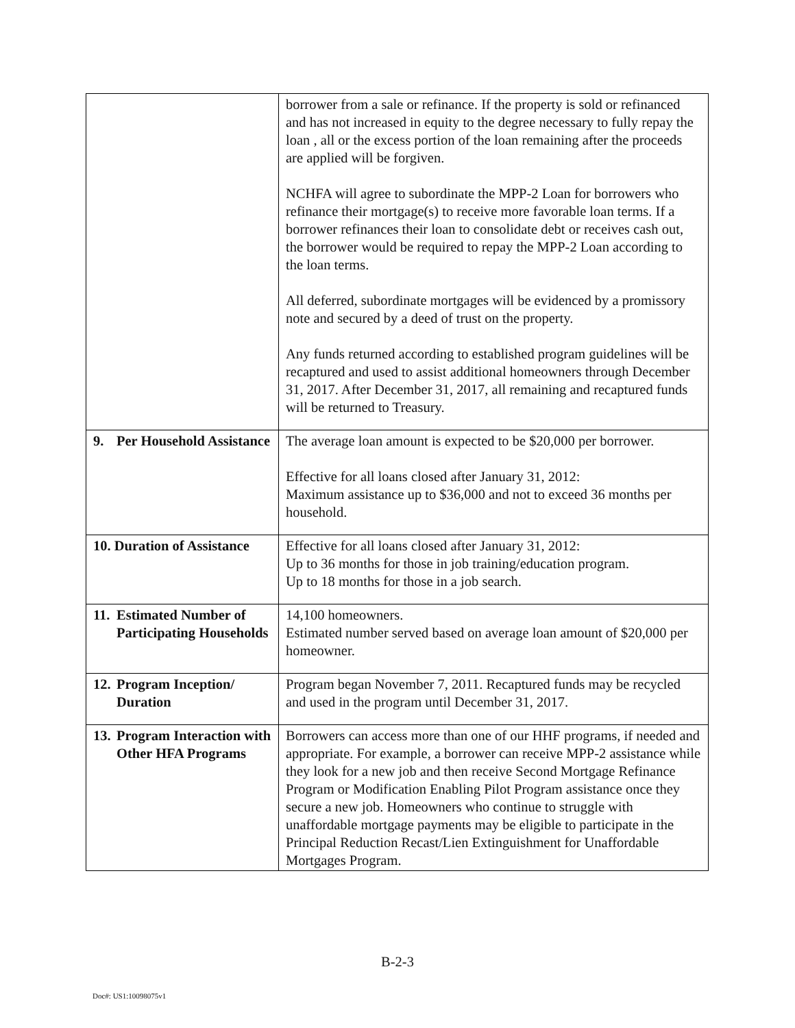| | borrower from a sale or refinance. If the property is sold or refinanced and has not increased in equity to the degree necessary to fully repay the loan , all or the excess portion of the loan remaining after the proceeds are applied will be forgiven. NCHFA will agree to subordinate the MPP-2 Loan for borrowers who refinance their mortgage(s) to receive more favorable loan terms. If a borrower refinances their loan to consolidate debt or receives cash out, the borrower would be required to repay the MPP-2 Loan according to the loan terms. All deferred, subordinate mortgages will be evidenced by a promissory note and secured by a deed of trust on the property. Any funds returned according to established program guidelines will be recaptured and used to assist additional homeowners through December 31, 2017. After December 31, 2017, all remaining and recaptured funds will be returned to Treasury. |
| 9. Per Household Assistance | The average loan amount is expected to be $20,000 per borrower. Effective for all loans closed after January 31, 2012: Maximum assistance up to $36,000 and not to exceed 36 months per household. |
| 10. Duration of Assistance | Effective for all loans closed after January 31, 2012: Up to 36 months for those in job training/education program. Up to 18 months for those in a job search. |
| 11. Estimated Number of Participating Households | 14,100 homeowners. Estimated number served based on average loan amount of $20,000 per homeowner. |
| 12. Program Inception/ Duration | Program began November 7, 2011. Recaptured funds may be recycled and used in the program until December 31, 2017. |
| 13. Program Interaction with Other HFA Programs | Borrowers can access more than one of our HHF programs, if needed and appropriate. For example, a borrower can receive MPP-2 assistance while they look for a new job and then receive Second Mortgage Refinance Program or Modification Enabling Pilot Program assistance once they secure a new job. Homeowners who continue to struggle with unaffordable mortgage payments may be eligible to participate in the Principal Reduction Recast/Lien Extinguishment for Unaffordable Mortgages Program. |
B-2-3
Doc#: US1:10098075v1